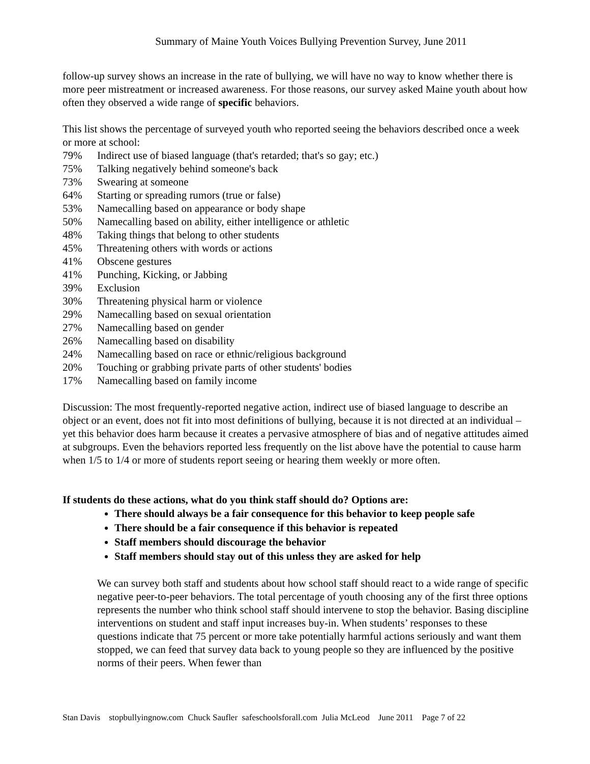Summary of Maine Youth Voices Bullying Prevention Survey, June 2011
follow-up survey shows an increase in the rate of bullying, we will have no way to know whether there is more peer mistreatment or increased awareness. For those reasons, our survey asked Maine youth about how often they observed a wide range of specific behaviors.
This list shows the percentage of surveyed youth who reported seeing the behaviors described once a week or more at school:
79% Indirect use of biased language (that's retarded; that's so gay; etc.)
75% Talking negatively behind someone's back
73% Swearing at someone
64% Starting or spreading rumors (true or false)
53% Namecalling based on appearance or body shape
50% Namecalling based on ability, either intelligence or athletic
48% Taking things that belong to other students
45% Threatening others with words or actions
41% Obscene gestures
41% Punching, Kicking, or Jabbing
39% Exclusion
30% Threatening physical harm or violence
29% Namecalling based on sexual orientation
27% Namecalling based on gender
26% Namecalling based on disability
24% Namecalling based on race or ethnic/religious background
20% Touching or grabbing private parts of other students' bodies
17% Namecalling based on family income
Discussion: The most frequently-reported negative action, indirect use of biased language to describe an object or an event, does not fit into most definitions of bullying, because it is not directed at an individual – yet this behavior does harm because it creates a pervasive atmosphere of bias and of negative attitudes aimed at subgroups. Even the behaviors reported less frequently on the list above have the potential to cause harm when 1/5 to 1/4 or more of students report seeing or hearing them weekly or more often.
If students do these actions, what do you think staff should do? Options are:
There should always be a fair consequence for this behavior to keep people safe
There should be a fair consequence if this behavior is repeated
Staff members should discourage the behavior
Staff members should stay out of this unless they are asked for help
We can survey both staff and students about how school staff should react to a wide range of specific negative peer-to-peer behaviors. The total percentage of youth choosing any of the first three options represents the number who think school staff should intervene to stop the behavior. Basing discipline interventions on student and staff input increases buy-in. When students’ responses to these questions indicate that 75 percent or more take potentially harmful actions seriously and want them stopped, we can feed that survey data back to young people so they are influenced by the positive norms of their peers. When fewer than
Stan Davis stopbullyingnow.com Chuck Saufler safeschoolsforall.com Julia McLeod June 2011 Page 7 of 22